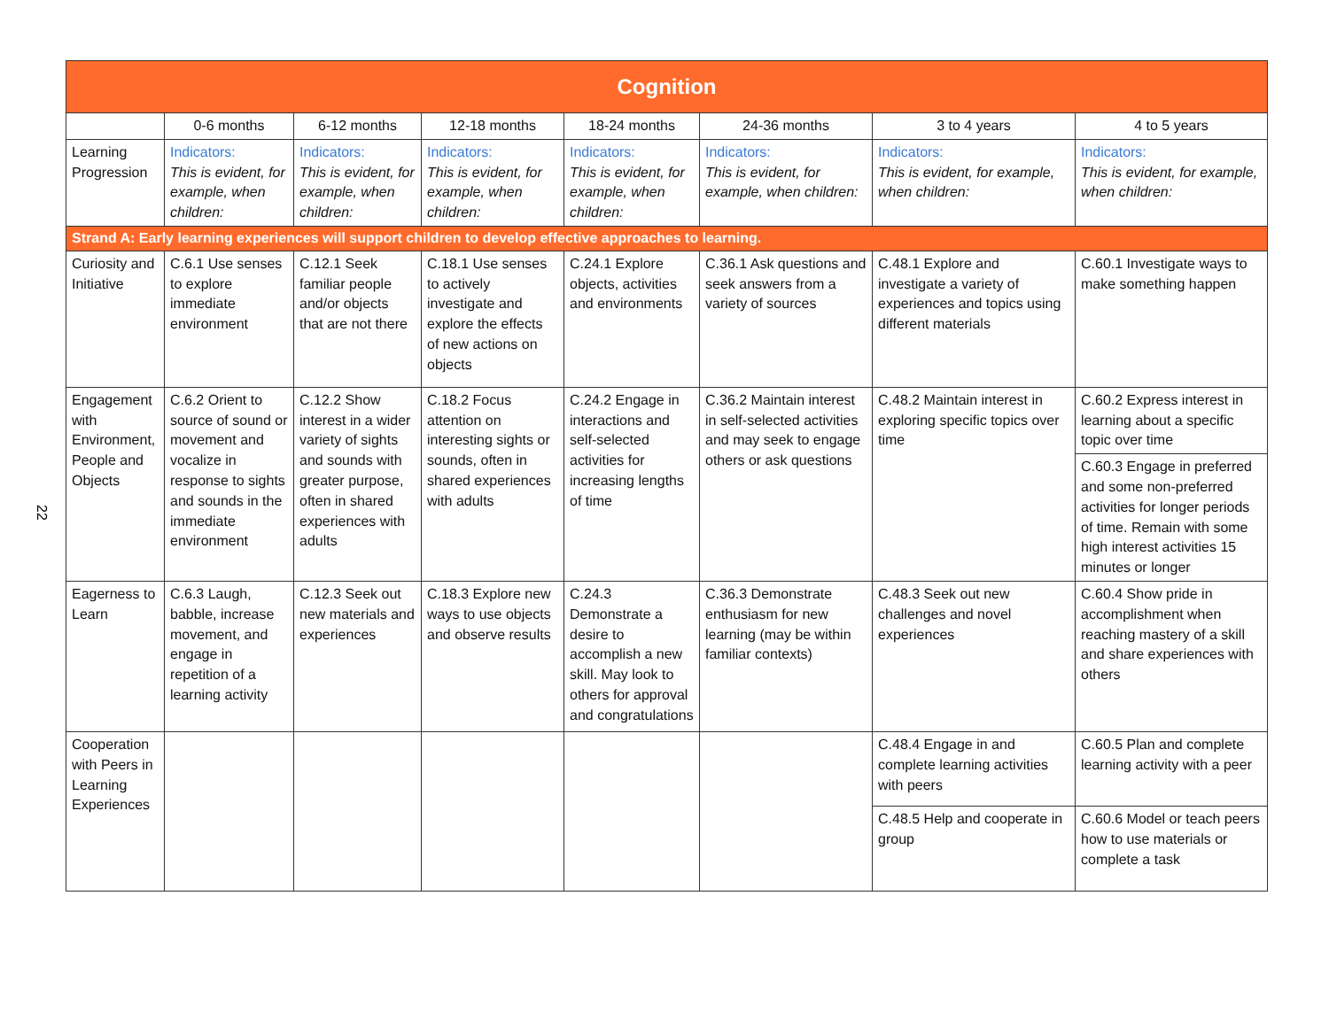22
| Cognition | | | | | | | |
| | 0-6 months | 6-12 months | 12-18 months | 18-24 months | 24-36 months | 3 to 4 years | 4 to 5 years |
| Learning Progression | Indicators: This is evident, for example, when children: | Indicators: This is evident, for example, when children: | Indicators: This is evident, for example, when children: | Indicators: This is evident, for example, when children: | Indicators: This is evident, for example, when children: | Indicators: This is evident, for example, when children: | Indicators: This is evident, for example, when children: |
| Strand A: Early learning experiences will support children to develop effective approaches to learning. | | | | | | | |
| Curiosity and Initiative | C.6.1 Use senses to explore immediate environment | C.12.1 Seek familiar people and/or objects that are not there | C.18.1 Use senses to actively investigate and explore the effects of new actions on objects | C.24.1 Explore objects, activities and environments | C.36.1 Ask questions and seek answers from a variety of sources | C.48.1 Explore and investigate a variety of experiences and topics using different materials | C.60.1 Investigate ways to make something happen |
| Engagement with Environment, People and Objects | C.6.2 Orient to source of sound or movement and vocalize in response to sights and sounds in the immediate environment | C.12.2 Show interest in a wider variety of sights and sounds with greater purpose, often in shared experiences with adults | C.18.2 Focus attention on interesting sights or sounds, often in shared experiences with adults | C.24.2 Engage in interactions and self-selected activities for increasing lengths of time | C.36.2 Maintain interest in self-selected activities and may seek to engage others or ask questions | C.48.2 Maintain interest in exploring specific topics over time | C.60.2 Express interest in learning about a specific topic over time |
| | | | | | | | C.60.3 Engage in preferred and some non-preferred activities for longer periods of time. Remain with some high interest activities 15 minutes or longer |
| Eagerness to Learn | C.6.3 Laugh, babble, increase movement, and engage in repetition of a learning activity | C.12.3 Seek out new materials and experiences | C.18.3 Explore new ways to use objects and observe results | C.24.3 Demonstrate a desire to accomplish a new skill. May look to others for approval and congratulations | C.36.3 Demonstrate enthusiasm for new learning (may be within familiar contexts) | C.48.3 Seek out new challenges and novel experiences | C.60.4 Show pride in accomplishment when reaching mastery of a skill and share experiences with others |
| Cooperation with Peers in Learning Experiences | | | | | | C.48.4 Engage in and complete learning activities with peers | C.60.5 Plan and complete learning activity with a peer |
| | | | | | | C.48.5 Help and cooperate in group | C.60.6 Model or teach peers how to use materials or complete a task |